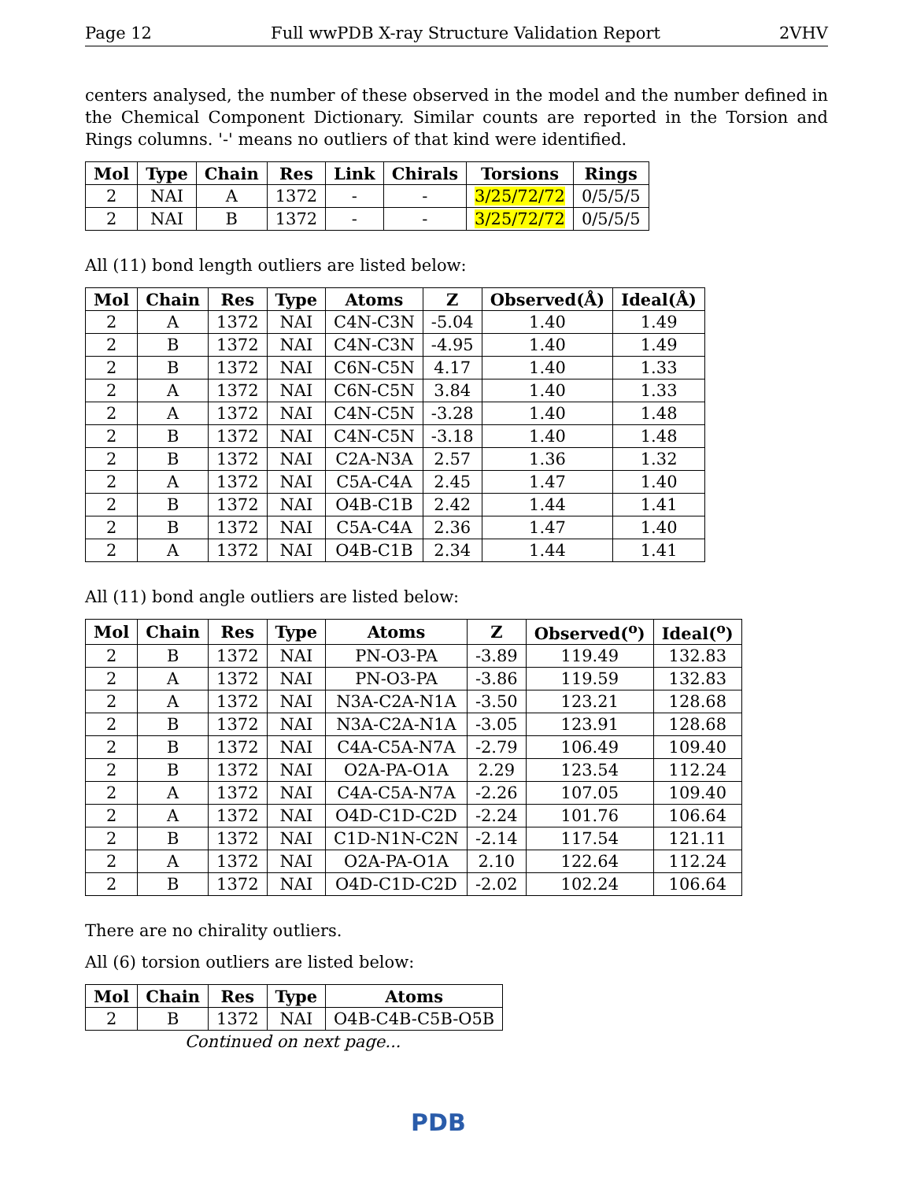Page 12 Full wwPDB X-ray Structure Validation Report 2VHV
centers analysed, the number of these observed in the model and the number defined in the Chemical Component Dictionary. Similar counts are reported in the Torsion and Rings columns. '-' means no outliers of that kind were identified.
| Mol | Type | Chain | Res | Link | Chirals | Torsions | Rings |
| --- | --- | --- | --- | --- | --- | --- | --- |
| 2 | NAI | A | 1372 | - | - | 3/25/72/72 | 0/5/5/5 |
| 2 | NAI | B | 1372 | - | - | 3/25/72/72 | 0/5/5/5 |
All (11) bond length outliers are listed below:
| Mol | Chain | Res | Type | Atoms | Z | Observed(Å) | Ideal(Å) |
| --- | --- | --- | --- | --- | --- | --- | --- |
| 2 | A | 1372 | NAI | C4N-C3N | -5.04 | 1.40 | 1.49 |
| 2 | B | 1372 | NAI | C4N-C3N | -4.95 | 1.40 | 1.49 |
| 2 | B | 1372 | NAI | C6N-C5N | 4.17 | 1.40 | 1.33 |
| 2 | A | 1372 | NAI | C6N-C5N | 3.84 | 1.40 | 1.33 |
| 2 | A | 1372 | NAI | C4N-C5N | -3.28 | 1.40 | 1.48 |
| 2 | B | 1372 | NAI | C4N-C5N | -3.18 | 1.40 | 1.48 |
| 2 | B | 1372 | NAI | C2A-N3A | 2.57 | 1.36 | 1.32 |
| 2 | A | 1372 | NAI | C5A-C4A | 2.45 | 1.47 | 1.40 |
| 2 | B | 1372 | NAI | O4B-C1B | 2.42 | 1.44 | 1.41 |
| 2 | B | 1372 | NAI | C5A-C4A | 2.36 | 1.47 | 1.40 |
| 2 | A | 1372 | NAI | O4B-C1B | 2.34 | 1.44 | 1.41 |
All (11) bond angle outliers are listed below:
| Mol | Chain | Res | Type | Atoms | Z | Observed(<sup>o</sup>) | Ideal(<sup>o</sup>) |
| --- | --- | --- | --- | --- | --- | --- | --- |
| 2 | B | 1372 | NAI | PN-O3-PA | -3.89 | 119.49 | 132.83 |
| 2 | A | 1372 | NAI | PN-O3-PA | -3.86 | 119.59 | 132.83 |
| 2 | A | 1372 | NAI | N3A-C2A-N1A | -3.50 | 123.21 | 128.68 |
| 2 | B | 1372 | NAI | N3A-C2A-N1A | -3.05 | 123.91 | 128.68 |
| 2 | B | 1372 | NAI | C4A-C5A-N7A | -2.79 | 106.49 | 109.40 |
| 2 | B | 1372 | NAI | O2A-PA-O1A | 2.29 | 123.54 | 112.24 |
| 2 | A | 1372 | NAI | C4A-C5A-N7A | -2.26 | 107.05 | 109.40 |
| 2 | A | 1372 | NAI | O4D-C1D-C2D | -2.24 | 101.76 | 106.64 |
| 2 | B | 1372 | NAI | C1D-N1N-C2N | -2.14 | 117.54 | 121.11 |
| 2 | A | 1372 | NAI | O2A-PA-O1A | 2.10 | 122.64 | 112.24 |
| 2 | B | 1372 | NAI | O4D-C1D-C2D | -2.02 | 102.24 | 106.64 |
There are no chirality outliers.
All (6) torsion outliers are listed below:
| Mol | Chain | Res | Type | Atoms |
| --- | --- | --- | --- | --- |
| 2 | B | 1372 | NAI | O4B-C4B-C5B-O5B |
Continued on next page...
PDB